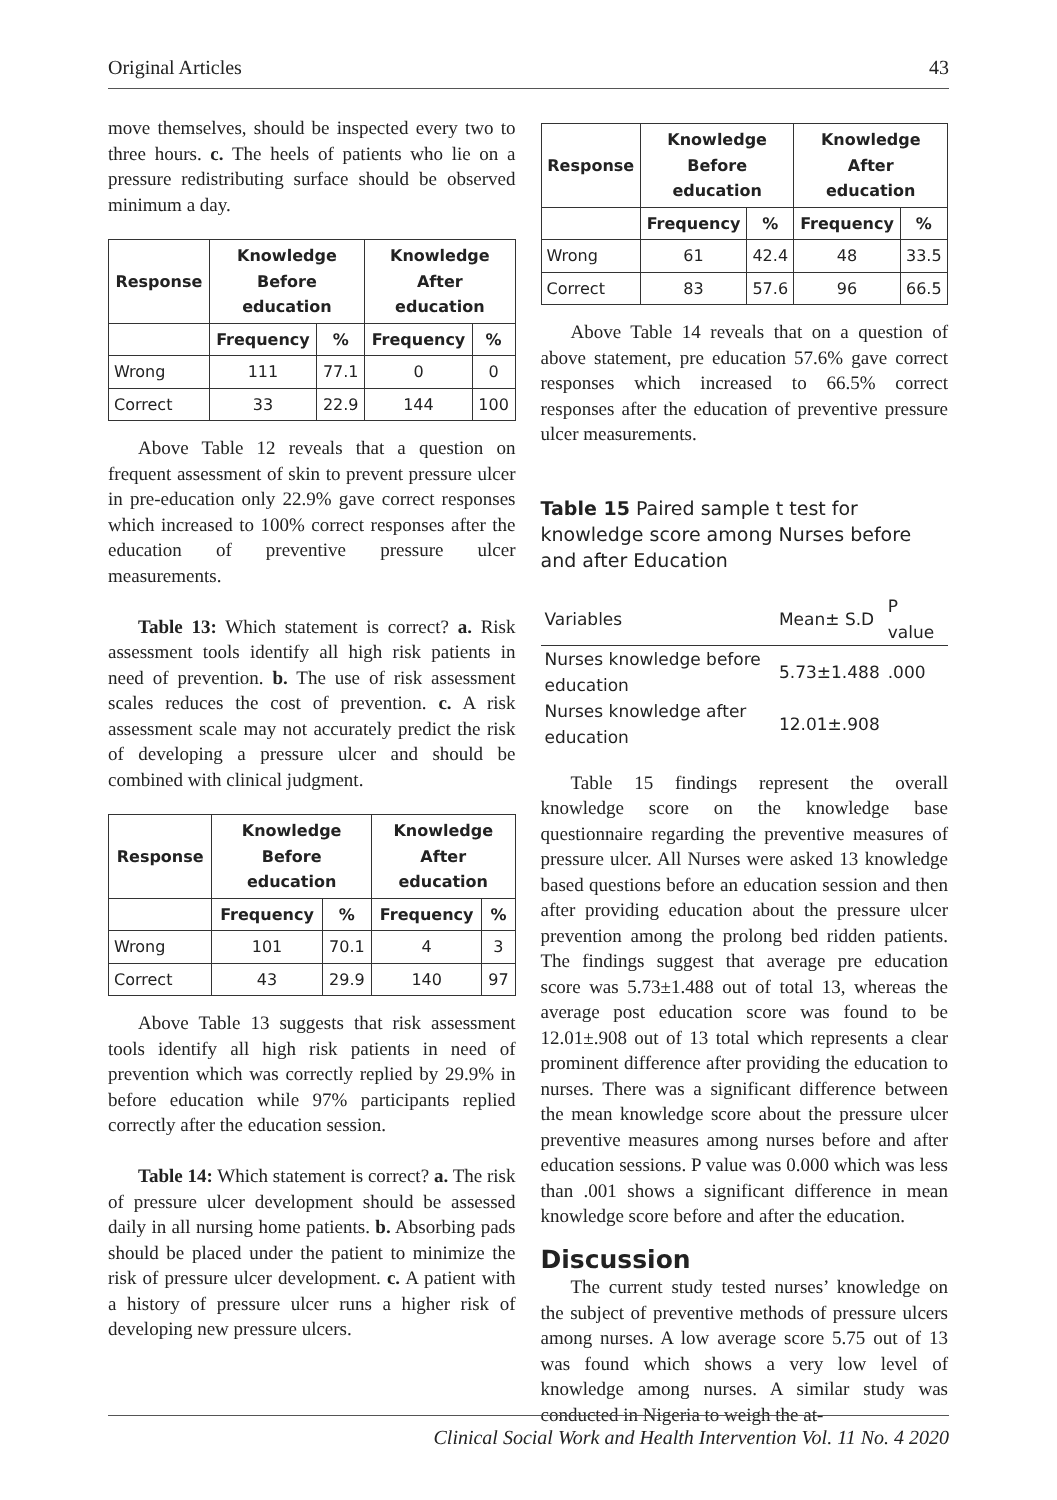Original Articles 43
move themselves, should be inspected every two to three hours. c. The heels of patients who lie on a pressure redistributing surface should be observed minimum a day.
| Response | Knowledge Before education | | Knowledge After education | |
| --- | --- | --- | --- | --- |
| | Frequency | % | Frequency | % |
| Wrong | 111 | 77.1 | 0 | 0 |
| Correct | 33 | 22.9 | 144 | 100 |
Above Table 12 reveals that a question on frequent assessment of skin to prevent pressure ulcer in pre-education only 22.9% gave correct responses which increased to 100% correct responses after the education of preventive pressure ulcer measurements.
Table 13: Which statement is correct? a. Risk assessment tools identify all high risk patients in need of prevention. b. The use of risk assessment scales reduces the cost of prevention. c. A risk assessment scale may not accurately predict the risk of developing a pressure ulcer and should be combined with clinical judgment.
| Response | Knowledge Before education | | Knowledge After education | |
| --- | --- | --- | --- | --- |
| | Frequency | % | Frequency | % |
| Wrong | 101 | 70.1 | 4 | 3 |
| Correct | 43 | 29.9 | 140 | 97 |
Above Table 13 suggests that risk assessment tools identify all high risk patients in need of prevention which was correctly replied by 29.9% in before education while 97% participants replied correctly after the education session.
Table 14: Which statement is correct? a. The risk of pressure ulcer development should be assessed daily in all nursing home patients. b. Absorbing pads should be placed under the patient to minimize the risk of pressure ulcer development. c. A patient with a history of pressure ulcer runs a higher risk of developing new pressure ulcers.
| Response | Knowledge Before education | | Knowledge After education | |
| --- | --- | --- | --- | --- |
| | Frequency | % | Frequency | % |
| Wrong | 61 | 42.4 | 48 | 33.5 |
| Correct | 83 | 57.6 | 96 | 66.5 |
Above Table 14 reveals that on a question of above statement, pre education 57.6% gave correct responses which increased to 66.5% correct responses after the education of preventive pressure ulcer measurements.
Table 15 Paired sample t test for knowledge score among Nurses before and after Education
| Variables | Mean± S.D | P value |
| Nurses knowledge before education | 5.73±1.488 | .000 |
| Nurses knowledge after education | 12.01±.908 | |
Table 15 findings represent the overall knowledge score on the knowledge base questionnaire regarding the preventive measures of pressure ulcer. All Nurses were asked 13 knowledge based questions before an education session and then after providing education about the pressure ulcer prevention among the prolong bed ridden patients. The findings suggest that average pre education score was 5.73±1.488 out of total 13, whereas the average post education score was found to be 12.01±.908 out of 13 total which represents a clear prominent difference after providing the education to nurses. There was a significant difference between the mean knowledge score about the pressure ulcer preventive measures among nurses before and after education sessions. P value was 0.000 which was less than .001 shows a significant difference in mean knowledge score before and after the education.
Discussion
The current study tested nurses’ knowledge on the subject of preventive methods of pressure ulcers among nurses. A low average score 5.75 out of 13 was found which shows a very low level of knowledge among nurses. A similar study was conducted in Nigeria to weigh the at-
Clinical Social Work and Health Intervention Vol. 11 No. 4 2020